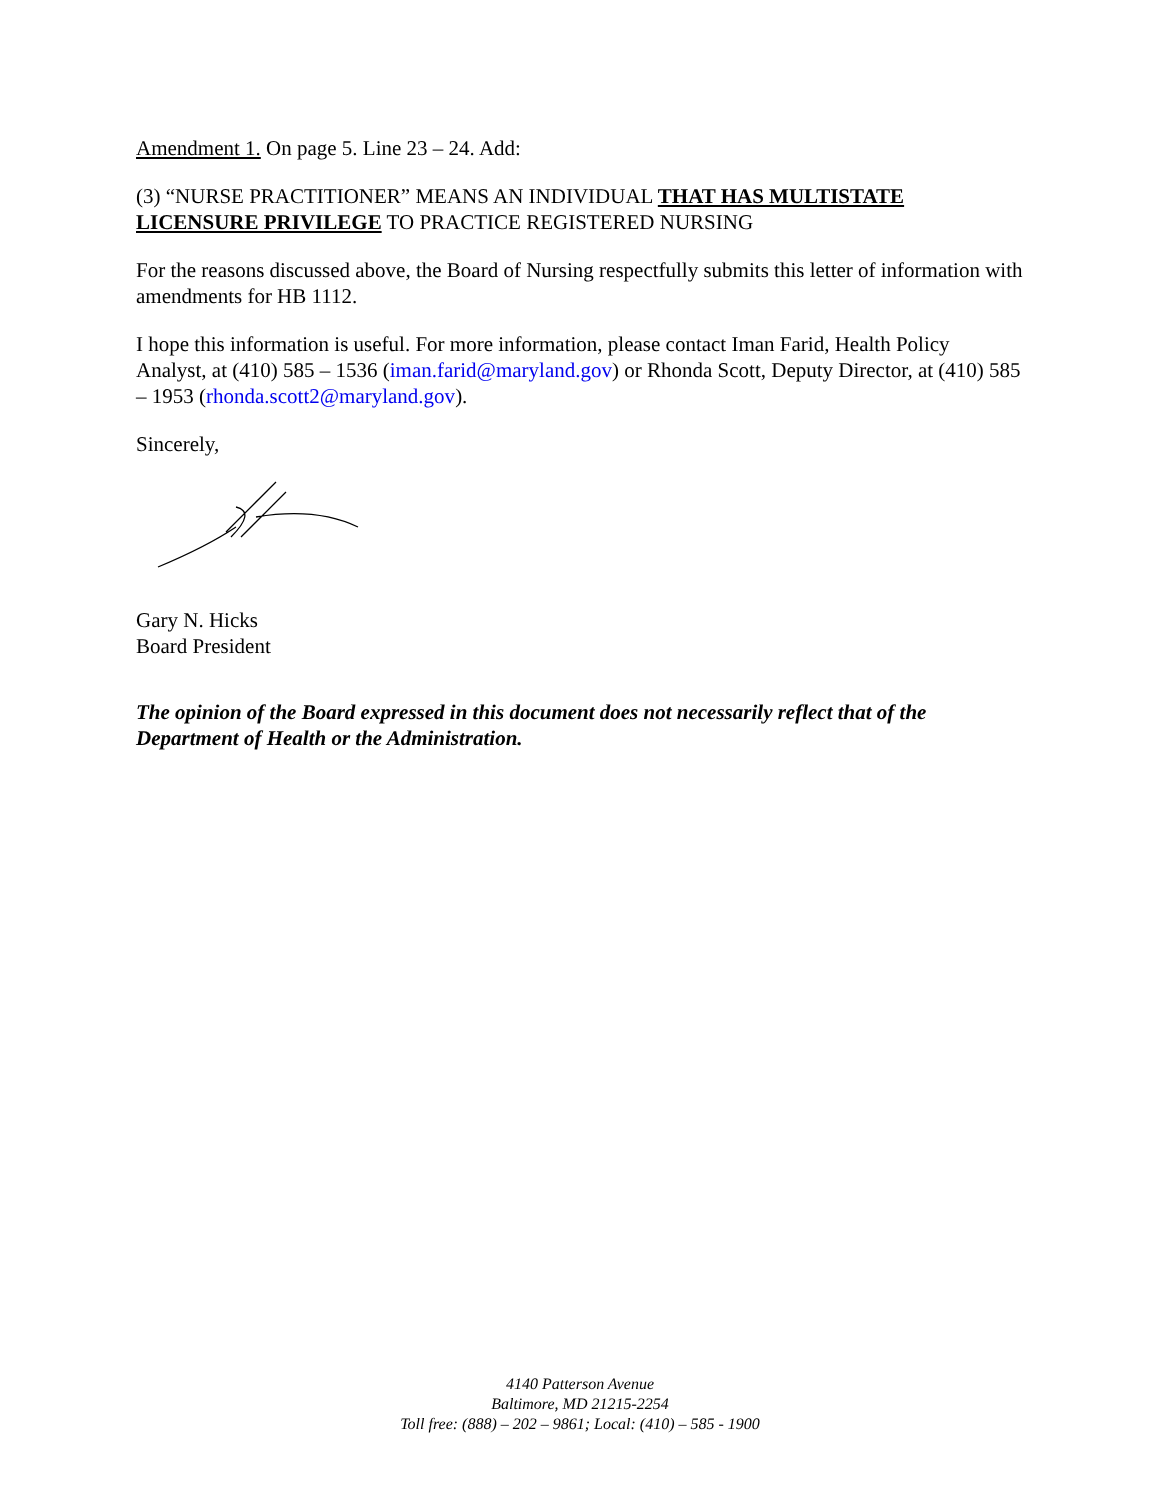Amendment 1. On page 5. Line 23 – 24. Add:
(3) “NURSE PRACTITIONER” MEANS AN INDIVIDUAL THAT HAS MULTISTATE LICENSURE PRIVILEGE TO PRACTICE REGISTERED NURSING
For the reasons discussed above, the Board of Nursing respectfully submits this letter of information with amendments for HB 1112.
I hope this information is useful. For more information, please contact Iman Farid, Health Policy Analyst, at (410) 585 – 1536 (iman.farid@maryland.gov) or Rhonda Scott, Deputy Director, at (410) 585 – 1953 (rhonda.scott2@maryland.gov).
Sincerely,
Gary N. Hicks
Board President
The opinion of the Board expressed in this document does not necessarily reflect that of the Department of Health or the Administration.
4140 Patterson Avenue
Baltimore, MD 21215-2254
Toll free: (888) – 202 – 9861; Local: (410) – 585 - 1900